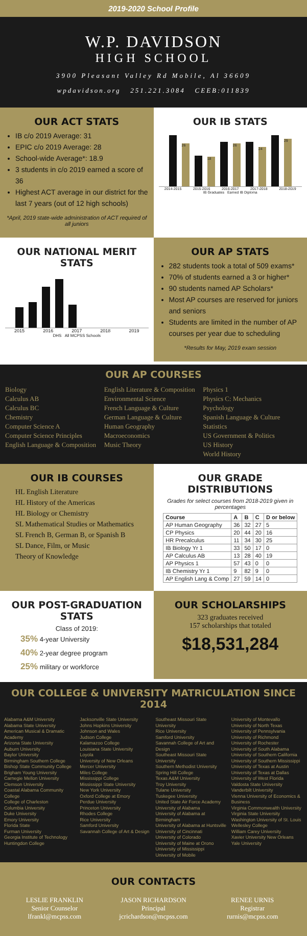2019-2020 School Profile
W.P. DAVIDSON
HIGH SCHOOL
3900 Pleasant Valley Rd Mobile, Al 36609
wpdavidson.org 251.221.3084 CEEB:011839
OUR ACT STATS
IB c/o 2019 Average: 31
EPIC c/o 2019 Average: 28
School-wide Average*: 18.9
3 students in c/o 2019 earned a score of 36
Highest ACT average in our district for the last 7 years (out of 12 high schools)
*April, 2019 state-wide administration of ACT required of all juniors
OUR IB STATS
31
26
19
18
27
26
27
24
31
29
2014-2015 2015-2016 2016-2017 2017-2018 2018-2019
IB Graduates Earned IB Diploma
OUR NATIONAL MERIT STATS
2015 2016 2017 2018 2019
DHS All MCPSS Schools
OUR AP STATS
282 students took a total of 509 exams*
70% of students earned a 3 or higher*
90 students named AP Scholars*
Most AP courses are reserved for juniors and seniors
Students are limited in the number of AP courses per year due to scheduling
*Results for May, 2019 exam session
OUR AP COURSES
Biology
Calculus AB
Calculus BC
Chemistry
Computer Science A
Computer Science Principles
English Language & Composition
English Literature & Composition
Environmental Science
French Language & Culture
German Language & Culture
Human Geography
Macroeconomics
Music Theory
Physics 1
Physics C: Mechanics
Psychology
Spanish Language & Culture
Statistics
US Government & Politics
US History
World History
OUR IB COURSES
HL English Literature
HL History of the Americas
HL Biology or Chemistry
SL Mathematical Studies or Mathematics
SL French B, German B, or Spanish B
SL Dance, Film, or Music
Theory of Knowledge
OUR GRADE DISTRIBUTIONS
Grades for select courses from 2018-2019 given in percentages
| Course | A | B | C | D or below |
| --- | --- | --- | --- | --- |
| AP Human Geography | 36 | 32 | 27 | 5 |
| CP Physics | 20 | 44 | 20 | 16 |
| HR Precalculus | 11 | 34 | 30 | 25 |
| IB Biology Yr 1 | 33 | 50 | 17 | 0 |
| AP Calculus AB | 13 | 28 | 40 | 19 |
| AP Physics 1 | 57 | 43 | 0 | 0 |
| IB Chemistry Yr 1 | 9 | 82 | 9 | 0 |
| AP English Lang & Comp | 27 | 59 | 14 | 0 |
OUR POST-GRADUATION STATS
Class of 2019:
35% 4-year University
40% 2-year degree program
25% military or workforce
OUR SCHOLARSHIPS
323 graduates received
157 scholarships that totaled
$18,531,284
OUR COLLEGE & UNIVERSITY MATRICULATION SINCE 2014
Alabama A&M University
Alabama State University
American Musical & Dramatic Academy
Arizona State University
Auburn University
Baylor University
Birmingham Southern College
Bishop State Community College
Brigham Young University
Carnegie Mellon University
Clemson University
Coastal Alabama Community College
College of Charleston
Columbia University
Duke University
Emory University
Florida State
Furman University
Georgia Institute of Technology
Huntingdon College
Jacksonville State University
Johns Hopkins University
Johnson and Wales
Judson College
Kalamazoo College
Louisiana State University
Loyola
University of New Orleans
Mercer University
Miles College
Mississippi College
Mississippi State University
New York University
Oxford College at Emory
Perdue University
Princeton University
Rhodes College
Rice University
Samford University
Savannah College of Art & Design
Southeast Missouri State University
Rice University
Samford University
Savannah College of Art and Design
Southeast Missouri State University
Southern Methodist University
Spring Hill College
Texas A&M University
Troy University
Tulane University
Tuskegee University
United State Air Force Academy
University of Alabama
University of Alabama at Birmingham
University of Alabama at Huntsville
University of Cincinnati
University of Colorado
University of Maine at Orono
University of Mississippi
University of Mobile
University of Montevallo
University of North Texas
University of Pennsylvania
University of Richmond
University of Rochester
University of South Alabama
University of Southern California
University of Southern Mississippi
University of Texas at Austin
University of Texas at Dallas
University of West Florida
Valdosta State University
Vanderbilt University
Vienna University of Economics & Business
Virginia Commonwealth University
Virginia State University
Washington University of St. Louis
Wellesley College
William Carey University
Xavier University New Orleans
Yale University
OUR CONTACTS
LESLIE FRANKLIN
Senior Counselor
lfrankl@mcpss.com
JASON RICHARDSON
Principal
jcrichardson@mcpss.com
RENEE URNIS
Registrar
rurnis@mcpss.com